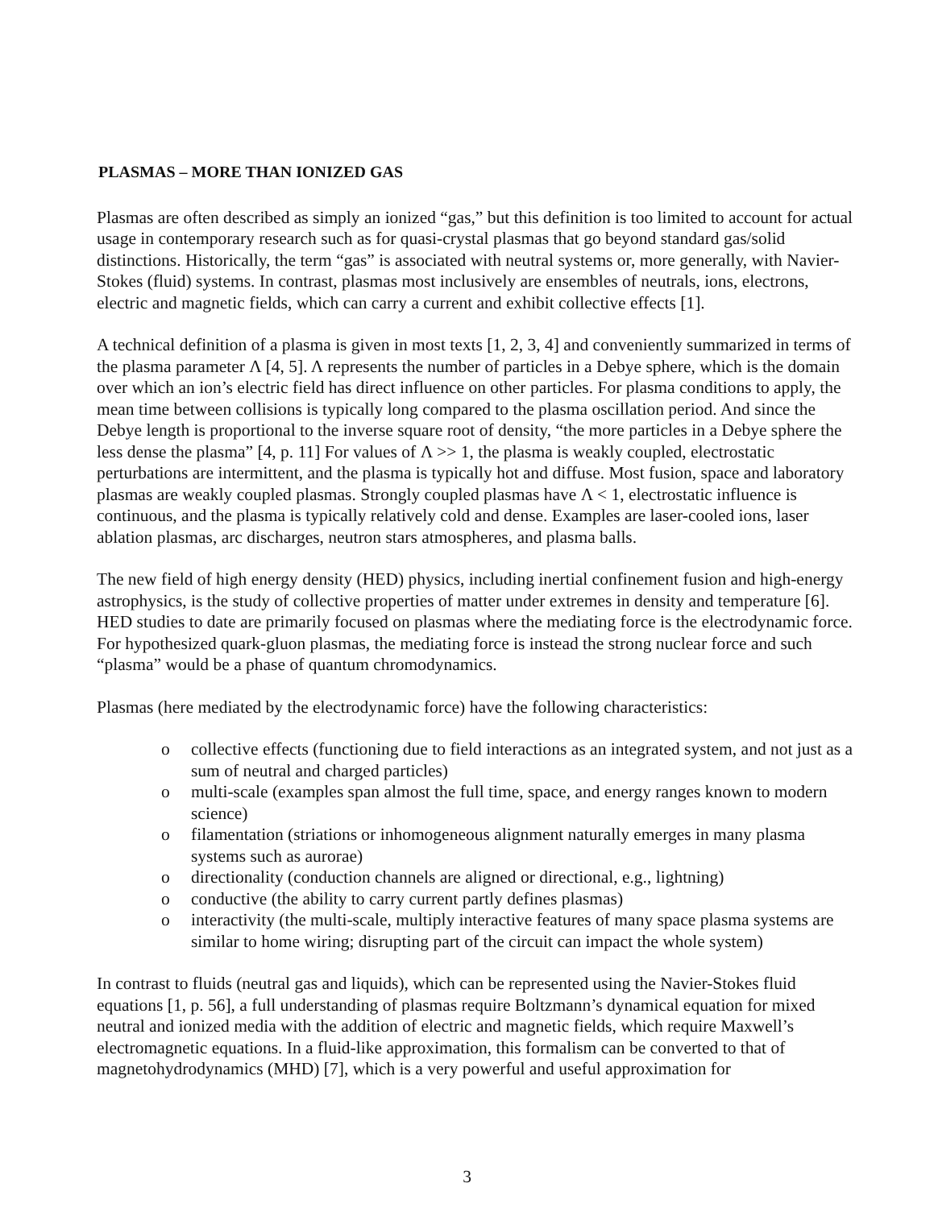PLASMAS – MORE THAN IONIZED GAS
Plasmas are often described as simply an ionized “gas,” but this definition is too limited to account for actual usage in contemporary research such as for quasi-crystal plasmas that go beyond standard gas/solid distinctions. Historically, the term “gas” is associated with neutral systems or, more generally, with Navier-Stokes (fluid) systems. In contrast, plasmas most inclusively are ensembles of neutrals, ions, electrons, electric and magnetic fields, which can carry a current and exhibit collective effects [1].
A technical definition of a plasma is given in most texts [1, 2, 3, 4] and conveniently summarized in terms of the plasma parameter Λ [4, 5]. Λ represents the number of particles in a Debye sphere, which is the domain over which an ion’s electric field has direct influence on other particles. For plasma conditions to apply, the mean time between collisions is typically long compared to the plasma oscillation period. And since the Debye length is proportional to the inverse square root of density, “the more particles in a Debye sphere the less dense the plasma” [4, p. 11] For values of Λ >> 1, the plasma is weakly coupled, electrostatic perturbations are intermittent, and the plasma is typically hot and diffuse. Most fusion, space and laboratory plasmas are weakly coupled plasmas. Strongly coupled plasmas have Λ < 1, electrostatic influence is continuous, and the plasma is typically relatively cold and dense. Examples are laser-cooled ions, laser ablation plasmas, arc discharges, neutron stars atmospheres, and plasma balls.
The new field of high energy density (HED) physics, including inertial confinement fusion and high-energy astrophysics, is the study of collective properties of matter under extremes in density and temperature [6]. HED studies to date are primarily focused on plasmas where the mediating force is the electrodynamic force. For hypothesized quark-gluon plasmas, the mediating force is instead the strong nuclear force and such “plasma” would be a phase of quantum chromodynamics.
Plasmas (here mediated by the electrodynamic force) have the following characteristics:
o collective effects (functioning due to field interactions as an integrated system, and not just as a sum of neutral and charged particles)
o multi-scale (examples span almost the full time, space, and energy ranges known to modern science)
o filamentation (striations or inhomogeneous alignment naturally emerges in many plasma systems such as aurorae)
o directionality (conduction channels are aligned or directional, e.g., lightning)
o conductive (the ability to carry current partly defines plasmas)
o interactivity (the multi-scale, multiply interactive features of many space plasma systems are similar to home wiring; disrupting part of the circuit can impact the whole system)
In contrast to fluids (neutral gas and liquids), which can be represented using the Navier-Stokes fluid equations [1, p. 56], a full understanding of plasmas require Boltzmann’s dynamical equation for mixed neutral and ionized media with the addition of electric and magnetic fields, which require Maxwell’s electromagnetic equations. In a fluid-like approximation, this formalism can be converted to that of magnetohydrodynamics (MHD) [7], which is a very powerful and useful approximation for
3